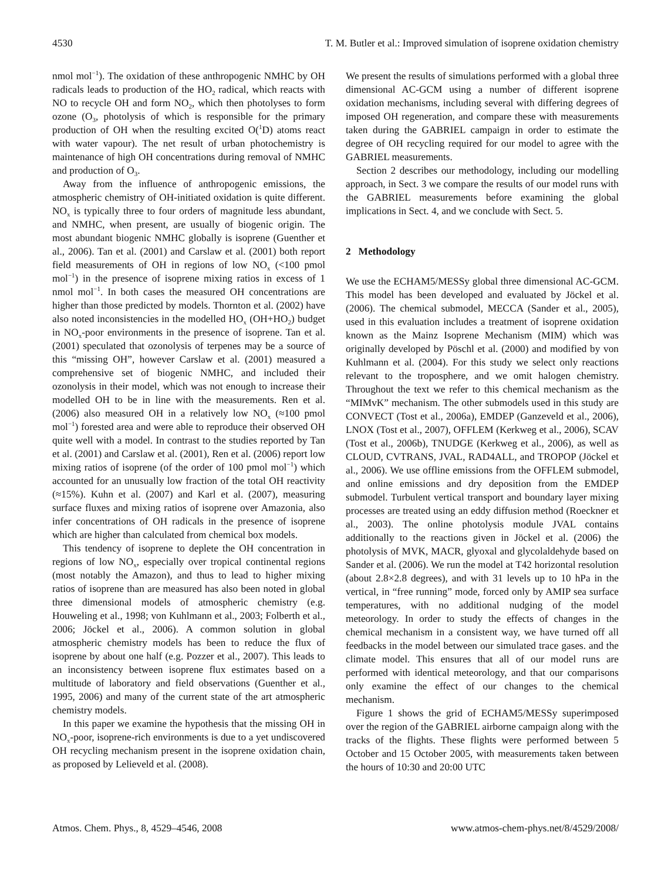4530 T. M. Butler et al.: Improved simulation of isoprene oxidation chemistry
nmol mol<sup>−1</sup>). The oxidation of these anthropogenic NMHC by OH radicals leads to production of the HO<sub>2</sub> radical, which reacts with NO to recycle OH and form NO<sub>2</sub>, which then photolyses to form ozone (O<sub>3</sub>, photolysis of which is responsible for the primary production of OH when the resulting excited O(<sup>1</sup>D) atoms react with water vapour). The net result of urban photochemistry is maintenance of high OH concentrations during removal of NMHC and production of O<sub>3</sub>.
Away from the influence of anthropogenic emissions, the atmospheric chemistry of OH-initiated oxidation is quite different. NO<sub>x</sub> is typically three to four orders of magnitude less abundant, and NMHC, when present, are usually of biogenic origin. The most abundant biogenic NMHC globally is isoprene (Guenther et al., 2006). Tan et al. (2001) and Carslaw et al. (2001) both report field measurements of OH in regions of low NO<sub>x</sub> (<100 pmol mol<sup>−1</sup>) in the presence of isoprene mixing ratios in excess of 1 nmol mol<sup>−1</sup>. In both cases the measured OH concentrations are higher than those predicted by models. Thornton et al. (2002) have also noted inconsistencies in the modelled HO<sub>x</sub> (OH+HO<sub>2</sub>) budget in NO<sub>x</sub>-poor environments in the presence of isoprene. Tan et al. (2001) speculated that ozonolysis of terpenes may be a source of this “missing OH”, however Carslaw et al. (2001) measured a comprehensive set of biogenic NMHC, and included their ozonolysis in their model, which was not enough to increase their modelled OH to be in line with the measurements. Ren et al. (2006) also measured OH in a relatively low NO<sub>x</sub> (≈100 pmol mol<sup>−1</sup>) forested area and were able to reproduce their observed OH quite well with a model. In contrast to the studies reported by Tan et al. (2001) and Carslaw et al. (2001), Ren et al. (2006) report low mixing ratios of isoprene (of the order of 100 pmol mol<sup>−1</sup>) which accounted for an unusually low fraction of the total OH reactivity (≈15%). Kuhn et al. (2007) and Karl et al. (2007), measuring surface fluxes and mixing ratios of isoprene over Amazonia, also infer concentrations of OH radicals in the presence of isoprene which are higher than calculated from chemical box models.
This tendency of isoprene to deplete the OH concentration in regions of low NO<sub>x</sub>, especially over tropical continental regions (most notably the Amazon), and thus to lead to higher mixing ratios of isoprene than are measured has also been noted in global three dimensional models of atmospheric chemistry (e.g. Houweling et al., 1998; von Kuhlmann et al., 2003; Folberth et al., 2006; Jöckel et al., 2006). A common solution in global atmospheric chemistry models has been to reduce the flux of isoprene by about one half (e.g. Pozzer et al., 2007). This leads to an inconsistency between isoprene flux estimates based on a multitude of laboratory and field observations (Guenther et al., 1995, 2006) and many of the current state of the art atmospheric chemistry models.
In this paper we examine the hypothesis that the missing OH in NO<sub>x</sub>-poor, isoprene-rich environments is due to a yet undiscovered OH recycling mechanism present in the isoprene oxidation chain, as proposed by Lelieveld et al. (2008).
We present the results of simulations performed with a global three dimensional AC-GCM using a number of different isoprene oxidation mechanisms, including several with differing degrees of imposed OH regeneration, and compare these with measurements taken during the GABRIEL campaign in order to estimate the degree of OH recycling required for our model to agree with the GABRIEL measurements.
Section 2 describes our methodology, including our modelling approach, in Sect. 3 we compare the results of our model runs with the GABRIEL measurements before examining the global implications in Sect. 4, and we conclude with Sect. 5.
2 Methodology
We use the ECHAM5/MESSy global three dimensional AC-GCM. This model has been developed and evaluated by Jöckel et al. (2006). The chemical submodel, MECCA (Sander et al., 2005), used in this evaluation includes a treatment of isoprene oxidation known as the Mainz Isoprene Mechanism (MIM) which was originally developed by Pöschl et al. (2000) and modified by von Kuhlmann et al. (2004). For this study we select only reactions relevant to the troposphere, and we omit halogen chemistry. Throughout the text we refer to this chemical mechanism as the “MIMvK” mechanism. The other submodels used in this study are CONVECT (Tost et al., 2006a), EMDEP (Ganzeveld et al., 2006), LNOX (Tost et al., 2007), OFFLEM (Kerkweg et al., 2006), SCAV (Tost et al., 2006b), TNUDGE (Kerkweg et al., 2006), as well as CLOUD, CVTRANS, JVAL, RAD4ALL, and TROPOP (Jöckel et al., 2006). We use offline emissions from the OFFLEM submodel, and online emissions and dry deposition from the EMDEP submodel. Turbulent vertical transport and boundary layer mixing processes are treated using an eddy diffusion method (Roeckner et al., 2003). The online photolysis module JVAL contains additionally to the reactions given in Jöckel et al. (2006) the photolysis of MVK, MACR, glyoxal and glycolaldehyde based on Sander et al. (2006). We run the model at T42 horizontal resolution (about 2.8×2.8 degrees), and with 31 levels up to 10 hPa in the vertical, in “free running” mode, forced only by AMIP sea surface temperatures, with no additional nudging of the model meteorology. In order to study the effects of changes in the chemical mechanism in a consistent way, we have turned off all feedbacks in the model between our simulated trace gases. and the climate model. This ensures that all of our model runs are performed with identical meteorology, and that our comparisons only examine the effect of our changes to the chemical mechanism.
Figure 1 shows the grid of ECHAM5/MESSy superimposed over the region of the GABRIEL airborne campaign along with the tracks of the flights. These flights were performed between 5 October and 15 October 2005, with measurements taken between the hours of 10:30 and 20:00 UTC
Atmos. Chem. Phys., 8, 4529–4546, 2008 www.atmos-chem-phys.net/8/4529/2008/